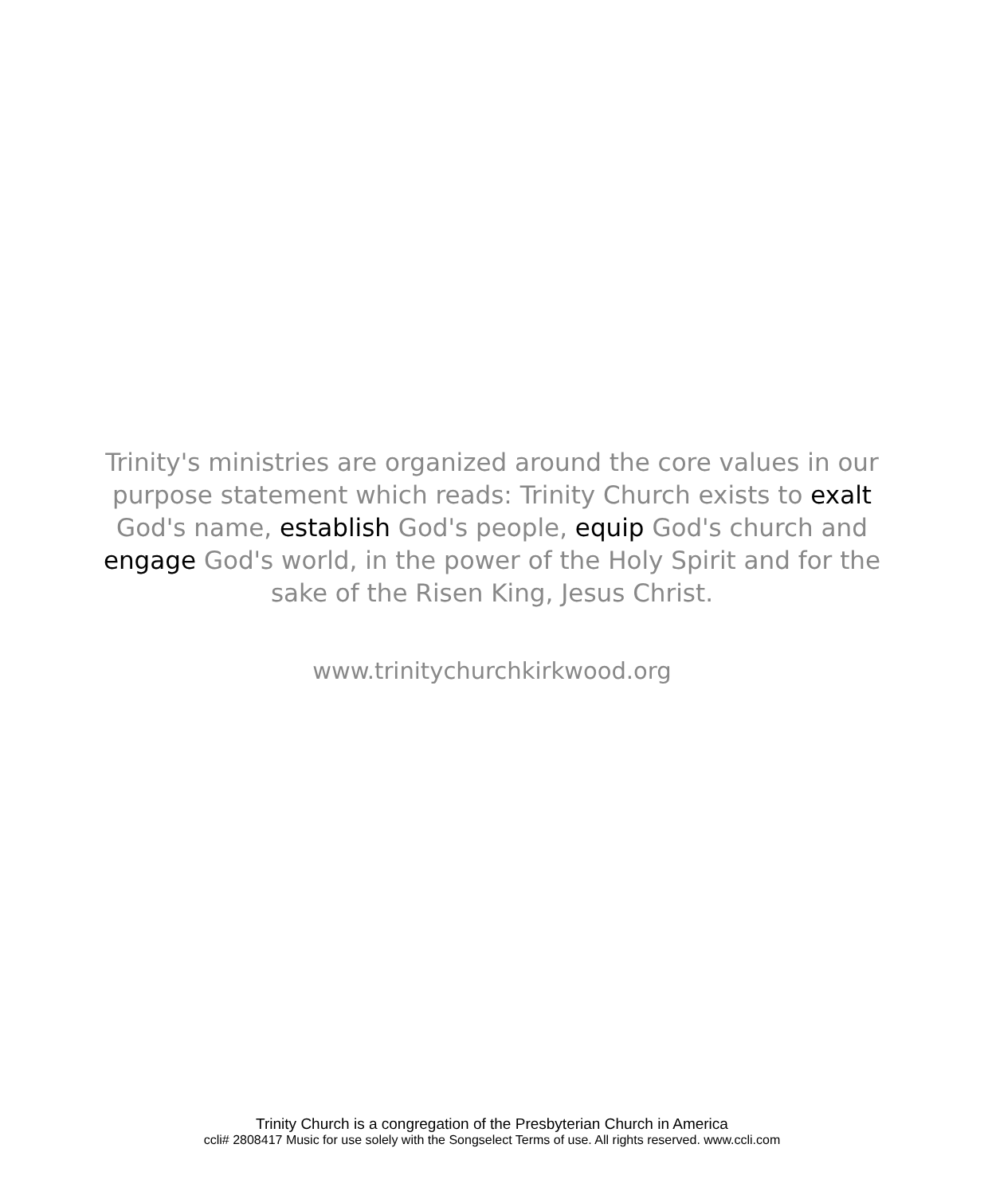Trinity's ministries are organized around the core values in our purpose statement which reads: Trinity Church exists to exalt God's name, establish God's people, equip God's church and engage God's world, in the power of the Holy Spirit and for the sake of the Risen King, Jesus Christ.
www.trinitychurchkirkwood.org
Trinity Church is a congregation of the Presbyterian Church in America
ccli# 2808417 Music for use solely with the Songselect Terms of use. All rights reserved. www.ccli.com